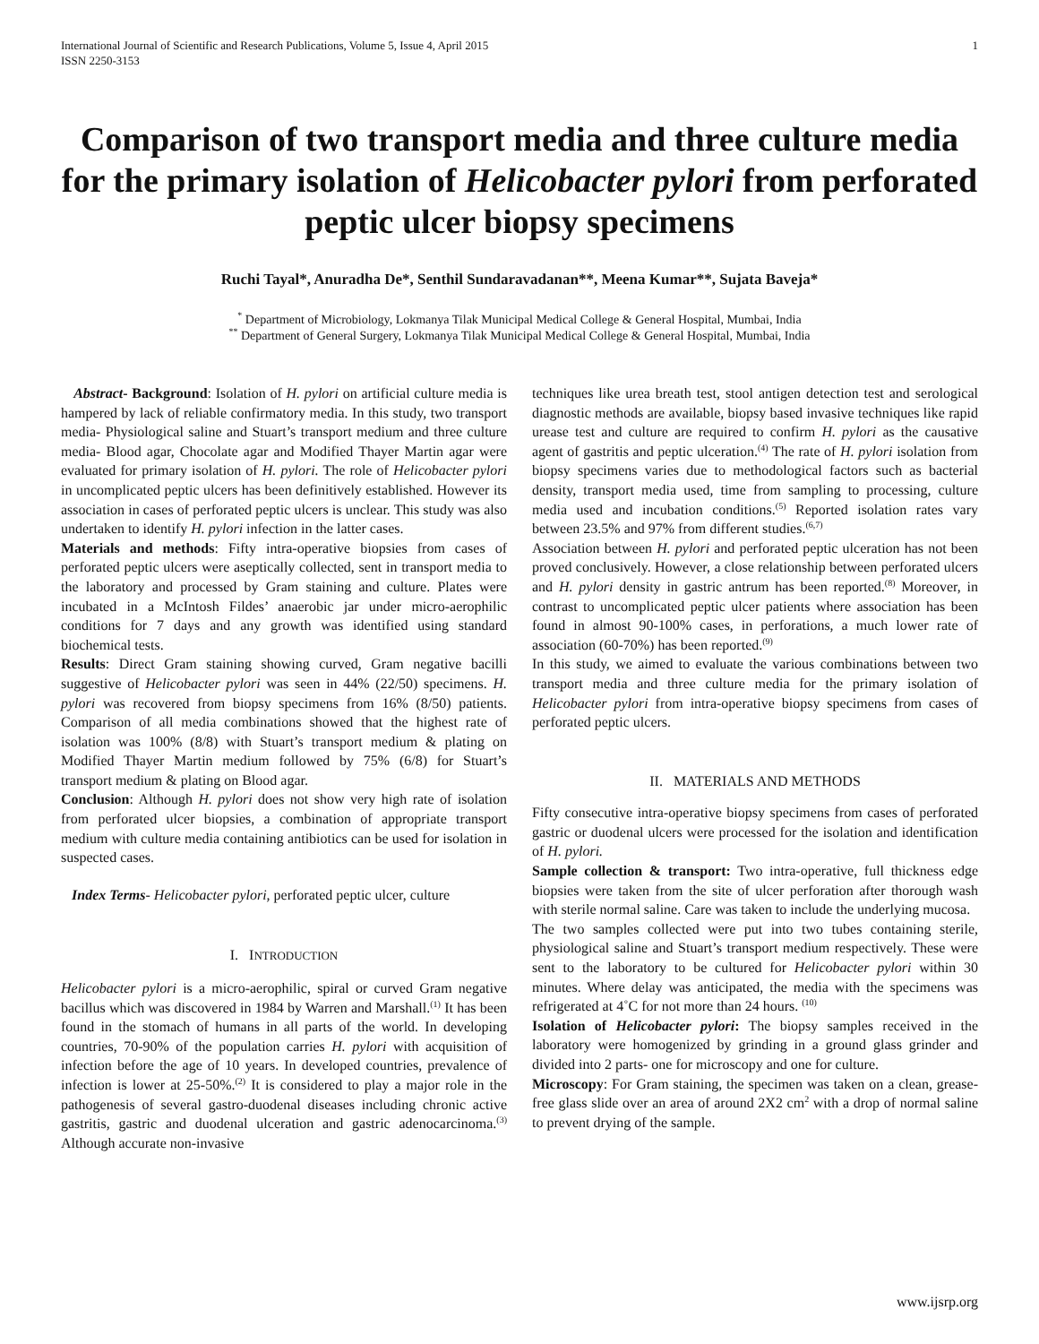International Journal of Scientific and Research Publications, Volume 5, Issue 4, April 2015
ISSN 2250-3153 1
Comparison of two transport media and three culture media for the primary isolation of Helicobacter pylori from perforated peptic ulcer biopsy specimens
Ruchi Tayal*, Anuradha De*, Senthil Sundaravadanan**, Meena Kumar**, Sujata Baveja*
<sup>*</sup> Department of Microbiology, Lokmanya Tilak Municipal Medical College & General Hospital, Mumbai, India
<sup>**</sup> Department of General Surgery, Lokmanya Tilak Municipal Medical College & General Hospital, Mumbai, India
Abstract- Background: Isolation of H. pylori on artificial culture media is hampered by lack of reliable confirmatory media. In this study, two transport media- Physiological saline and Stuart’s transport medium and three culture media- Blood agar, Chocolate agar and Modified Thayer Martin agar were evaluated for primary isolation of H. pylori. The role of Helicobacter pylori in uncomplicated peptic ulcers has been definitively established. However its association in cases of perforated peptic ulcers is unclear. This study was also undertaken to identify H. pylori infection in the latter cases.
Materials and methods: Fifty intra-operative biopsies from cases of perforated peptic ulcers were aseptically collected, sent in transport media to the laboratory and processed by Gram staining and culture. Plates were incubated in a McIntosh Fildes’ anaerobic jar under micro-aerophilic conditions for 7 days and any growth was identified using standard biochemical tests.
Results: Direct Gram staining showing curved, Gram negative bacilli suggestive of Helicobacter pylori was seen in 44% (22/50) specimens. H. pylori was recovered from biopsy specimens from 16% (8/50) patients. Comparison of all media combinations showed that the highest rate of isolation was 100% (8/8) with Stuart’s transport medium & plating on Modified Thayer Martin medium followed by 75% (6/8) for Stuart’s transport medium & plating on Blood agar.
Conclusion: Although H. pylori does not show very high rate of isolation from perforated ulcer biopsies, a combination of appropriate transport medium with culture media containing antibiotics can be used for isolation in suspected cases.
Index Terms- Helicobacter pylori, perforated peptic ulcer, culture
I. INTRODUCTION
Helicobacter pylori is a micro-aerophilic, spiral or curved Gram negative bacillus which was discovered in 1984 by Warren and Marshall.<sup>(1)</sup> It has been found in the stomach of humans in all parts of the world. In developing countries, 70-90% of the population carries H. pylori with acquisition of infection before the age of 10 years. In developed countries, prevalence of infection is lower at 25-50%.<sup>(2)</sup> It is considered to play a major role in the pathogenesis of several gastro-duodenal diseases including chronic active gastritis, gastric and duodenal ulceration and gastric adenocarcinoma.<sup>(3)</sup> Although accurate non-invasive
techniques like urea breath test, stool antigen detection test and serological diagnostic methods are available, biopsy based invasive techniques like rapid urease test and culture are required to confirm H. pylori as the causative agent of gastritis and peptic ulceration.<sup>(4)</sup> The rate of H. pylori isolation from biopsy specimens varies due to methodological factors such as bacterial density, transport media used, time from sampling to processing, culture media used and incubation conditions.<sup>(5)</sup> Reported isolation rates vary between 23.5% and 97% from different studies.<sup>(6,7)</sup>
Association between H. pylori and perforated peptic ulceration has not been proved conclusively. However, a close relationship between perforated ulcers and H. pylori density in gastric antrum has been reported.<sup>(8)</sup> Moreover, in contrast to uncomplicated peptic ulcer patients where association has been found in almost 90-100% cases, in perforations, a much lower rate of association (60-70%) has been reported.<sup>(9)</sup>
In this study, we aimed to evaluate the various combinations between two transport media and three culture media for the primary isolation of Helicobacter pylori from intra-operative biopsy specimens from cases of perforated peptic ulcers.
II. MATERIALS AND METHODS
Fifty consecutive intra-operative biopsy specimens from cases of perforated gastric or duodenal ulcers were processed for the isolation and identification of H. pylori.
Sample collection & transport: Two intra-operative, full thickness edge biopsies were taken from the site of ulcer perforation after thorough wash with sterile normal saline. Care was taken to include the underlying mucosa.
The two samples collected were put into two tubes containing sterile, physiological saline and Stuart’s transport medium respectively. These were sent to the laboratory to be cultured for Helicobacter pylori within 30 minutes. Where delay was anticipated, the media with the specimens was refrigerated at 4˚C for not more than 24 hours. <sup>(10)</sup>
Isolation of Helicobacter pylori: The biopsy samples received in the laboratory were homogenized by grinding in a ground glass grinder and divided into 2 parts- one for microscopy and one for culture.
Microscopy: For Gram staining, the specimen was taken on a clean, grease-free glass slide over an area of around 2X2 cm<sup>2</sup> with a drop of normal saline to prevent drying of the sample.
www.ijsrp.org